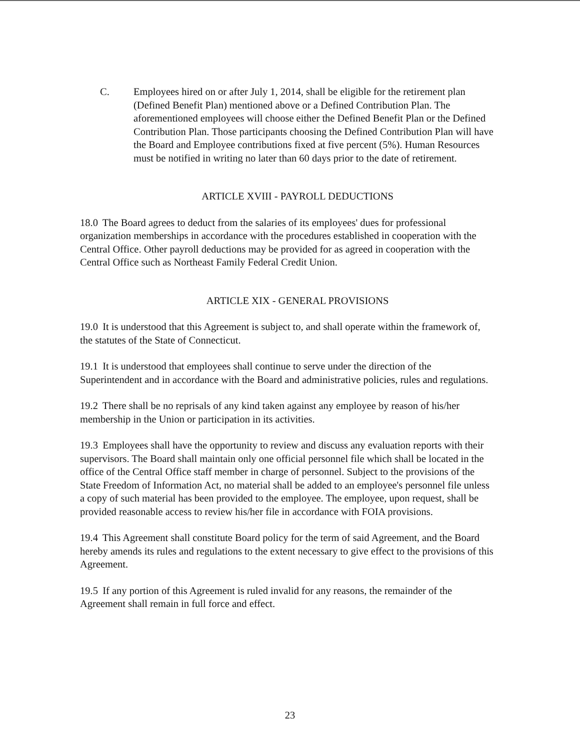C. Employees hired on or after July 1, 2014, shall be eligible for the retirement plan (Defined Benefit Plan) mentioned above or a Defined Contribution Plan. The aforementioned employees will choose either the Defined Benefit Plan or the Defined Contribution Plan. Those participants choosing the Defined Contribution Plan will have the Board and Employee contributions fixed at five percent (5%). Human Resources must be notified in writing no later than 60 days prior to the date of retirement.
ARTICLE XVIII - PAYROLL DEDUCTIONS
18.0 The Board agrees to deduct from the salaries of its employees' dues for professional organization memberships in accordance with the procedures established in cooperation with the Central Office. Other payroll deductions may be provided for as agreed in cooperation with the Central Office such as Northeast Family Federal Credit Union.
ARTICLE XIX - GENERAL PROVISIONS
19.0 It is understood that this Agreement is subject to, and shall operate within the framework of, the statutes of the State of Connecticut.
19.1 It is understood that employees shall continue to serve under the direction of the Superintendent and in accordance with the Board and administrative policies, rules and regulations.
19.2 There shall be no reprisals of any kind taken against any employee by reason of his/her membership in the Union or participation in its activities.
19.3 Employees shall have the opportunity to review and discuss any evaluation reports with their supervisors. The Board shall maintain only one official personnel file which shall be located in the office of the Central Office staff member in charge of personnel. Subject to the provisions of the State Freedom of Information Act, no material shall be added to an employee's personnel file unless a copy of such material has been provided to the employee. The employee, upon request, shall be provided reasonable access to review his/her file in accordance with FOIA provisions.
19.4 This Agreement shall constitute Board policy for the term of said Agreement, and the Board hereby amends its rules and regulations to the extent necessary to give effect to the provisions of this Agreement.
19.5 If any portion of this Agreement is ruled invalid for any reasons, the remainder of the Agreement shall remain in full force and effect.
23